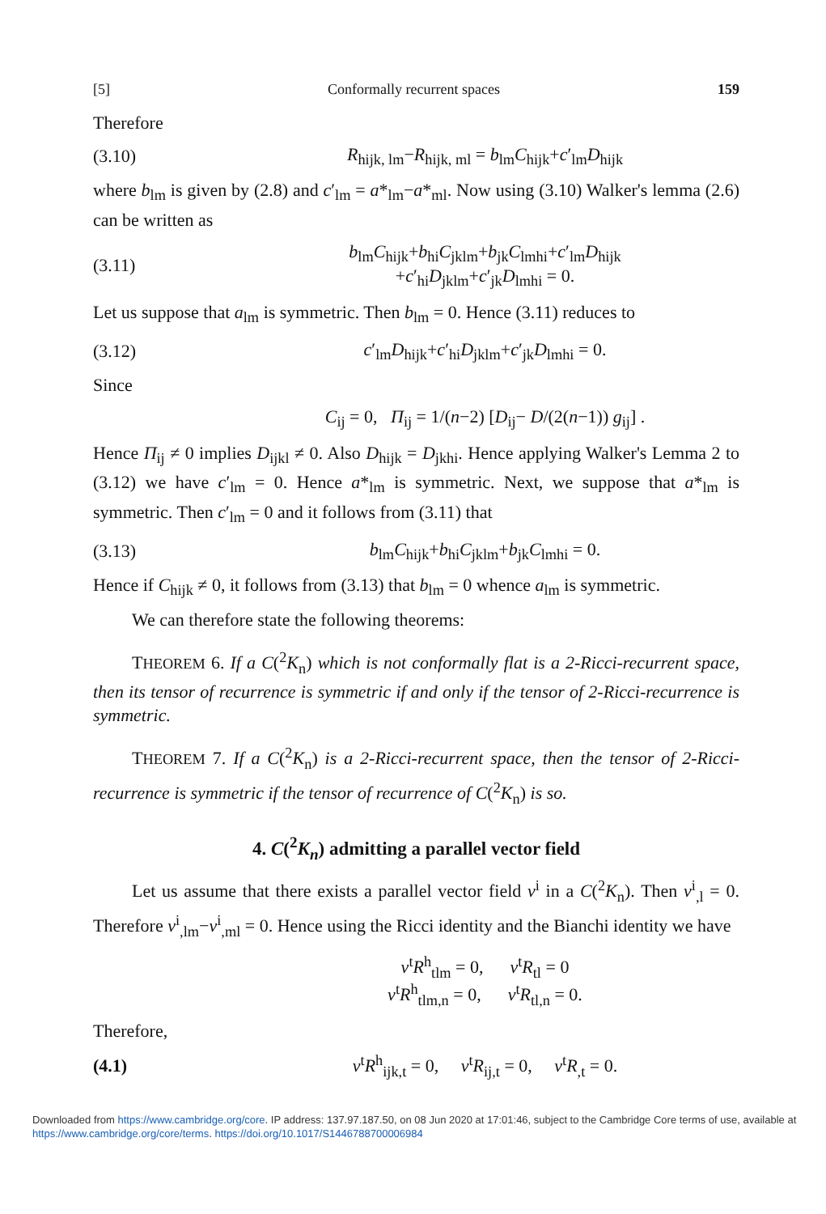[5] Conformally recurrent spaces 159
Therefore
(3.10) R<sub>hijk, lm</sub>−R<sub>hijk, ml</sub> = b<sub>lm</sub>C<sub>hijk</sub>+c′<sub>lm</sub>D<sub>hijk</sub>
where b<sub>lm</sub> is given by (2.8) and c′<sub>lm</sub> = a*<sub>lm</sub>−a*<sub>ml</sub>. Now using (3.10) Walker's lemma (2.6) can be written as
(3.11) b<sub>lm</sub>C<sub>hijk</sub>+b<sub>hi</sub>C<sub>jklm</sub>+b<sub>jk</sub>C<sub>lmhi</sub>+c′<sub>lm</sub>D<sub>hijk</sub>
+c′<sub>hi</sub>D<sub>jklm</sub>+c′<sub>jk</sub>D<sub>lmhi</sub> = 0.
Let us suppose that a<sub>lm</sub> is symmetric. Then b<sub>lm</sub> = 0. Hence (3.11) reduces to
(3.12) c′<sub>lm</sub>D<sub>hijk</sub>+c′<sub>hi</sub>D<sub>jklm</sub>+c′<sub>jk</sub>D<sub>lmhi</sub> = 0.
Since
C<sub>ij</sub> = 0, Π<sub>ij</sub> = 1/(n−2) [D<sub>ij</sub>− D/(2(n−1)) g<sub>ij</sub>] .
Hence Π<sub>ij</sub> ≠ 0 implies D<sub>ijkl</sub> ≠ 0. Also D<sub>hijk</sub> = D<sub>jkhi</sub>. Hence applying Walker's Lemma 2 to (3.12) we have c′<sub>lm</sub> = 0. Hence a*<sub>lm</sub> is symmetric. Next, we suppose that a*<sub>lm</sub> is symmetric. Then c′<sub>lm</sub> = 0 and it follows from (3.11) that
(3.13) b<sub>lm</sub>C<sub>hijk</sub>+b<sub>hi</sub>C<sub>jklm</sub>+b<sub>jk</sub>C<sub>lmhi</sub> = 0.
Hence if C<sub>hijk</sub> ≠ 0, it follows from (3.13) that b<sub>lm</sub> = 0 whence a<sub>lm</sub> is symmetric.
We can therefore state the following theorems:
THEOREM 6. If a C(<sup>2</sup>K<sub>n</sub>) which is not conformally flat is a 2-Ricci-recurrent space, then its tensor of recurrence is symmetric if and only if the tensor of 2-Ricci-recurrence is symmetric.
THEOREM 7. If a C(<sup>2</sup>K<sub>n</sub>) is a 2-Ricci-recurrent space, then the tensor of 2-Ricci-recurrence is symmetric if the tensor of recurrence of C(<sup>2</sup>K<sub>n</sub>) is so.
4. C(<sup>2</sup>K<sub>n</sub>) admitting a parallel vector field
Let us assume that there exists a parallel vector field v<sup>i</sup> in a C(<sup>2</sup>K<sub>n</sub>). Then v<sup>i</sup><sub>,l</sub> = 0. Therefore v<sup>i</sup><sub>,lm</sub>−v<sup>i</sup><sub>,ml</sub> = 0. Hence using the Ricci identity and the Bianchi identity we have
v<sup>t</sup>R<sup>h</sup><sub>tlm</sub> = 0, v<sup>t</sup>R<sub>tl</sub> = 0
v<sup>t</sup>R<sup>h</sup><sub>tlm,n</sub> = 0, v<sup>t</sup>R<sub>tl,n</sub> = 0.
Therefore,
(4.1) v<sup>t</sup>R<sup>h</sup><sub>ijk,t</sub> = 0, v<sup>t</sup>R<sub>ij,t</sub> = 0, v<sup>t</sup>R<sub>,t</sub> = 0.
Downloaded from https://www.cambridge.org/core. IP address: 137.97.187.50, on 08 Jun 2020 at 17:01:46, subject to the Cambridge Core terms of use, available at https://www.cambridge.org/core/terms. https://doi.org/10.1017/S1446788700006984